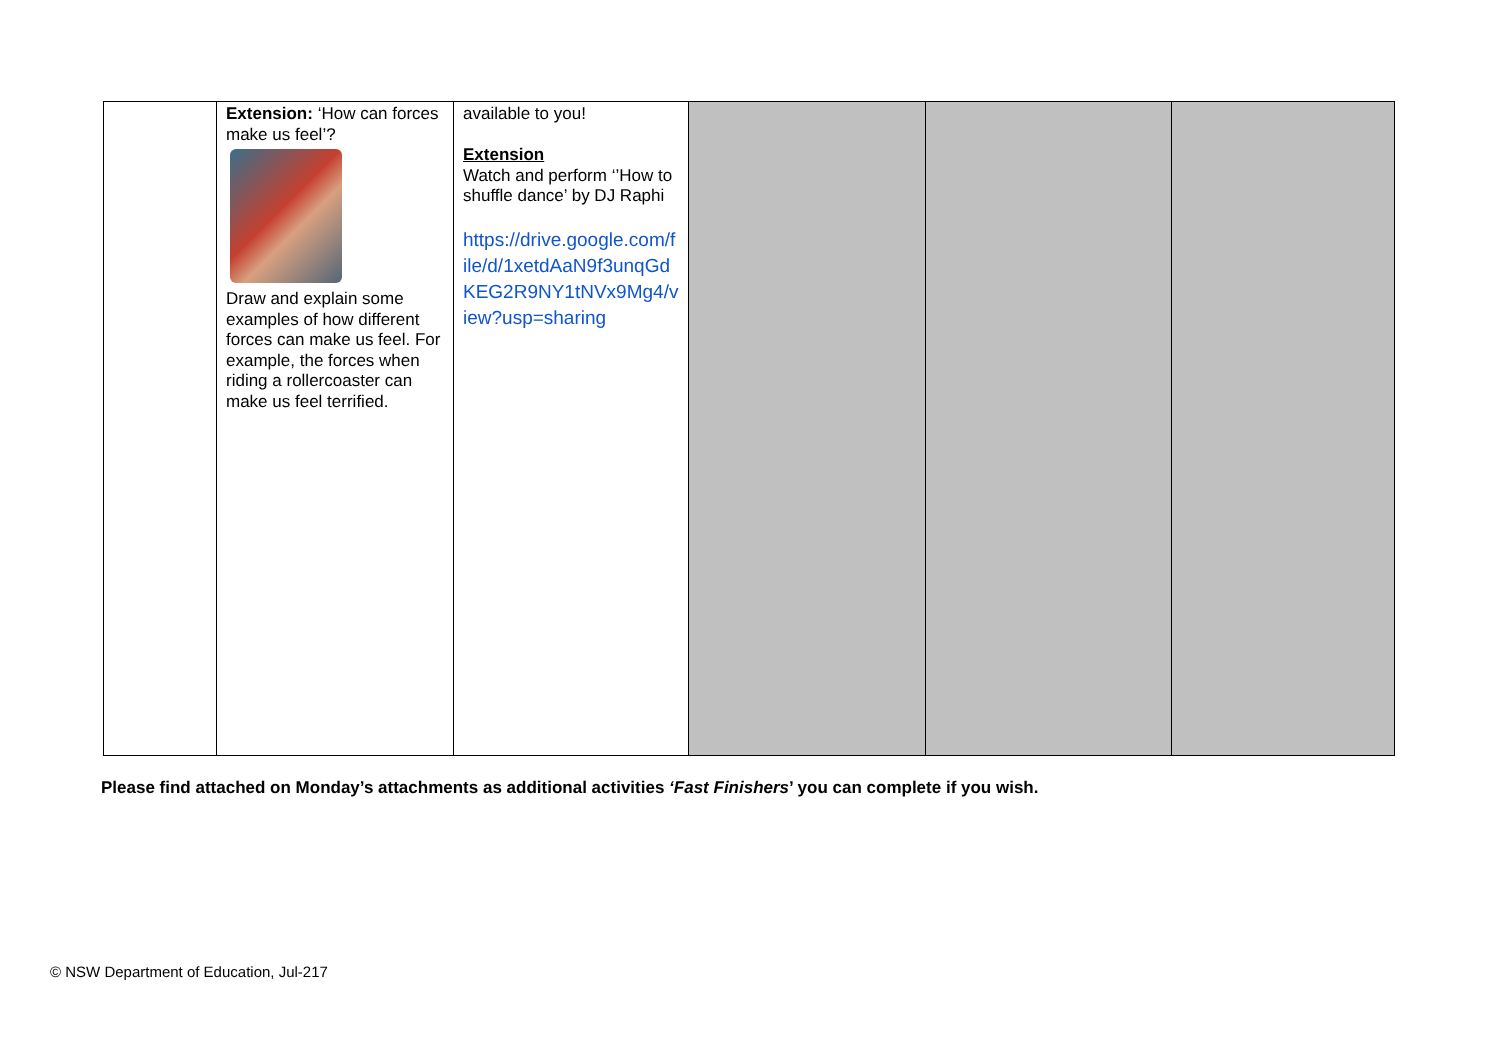| | Extension: ‘How can forces make us feel’? Draw and explain some examples of how different forces can make us feel. For example, the forces when riding a rollercoaster can make us feel terrified. | available to you! Extension Watch and perform ‘’How to shuffle dance’ by DJ Raphi https://drive.google.com/file/d/1xetdAaN9f3unqGdKEG2R9NY1tNVx9Mg4/view?usp=sharing | | | |
Please find attached on Monday’s attachments as additional activities ‘Fast Finishers’ you can complete if you wish.
© NSW Department of Education, Jul-217